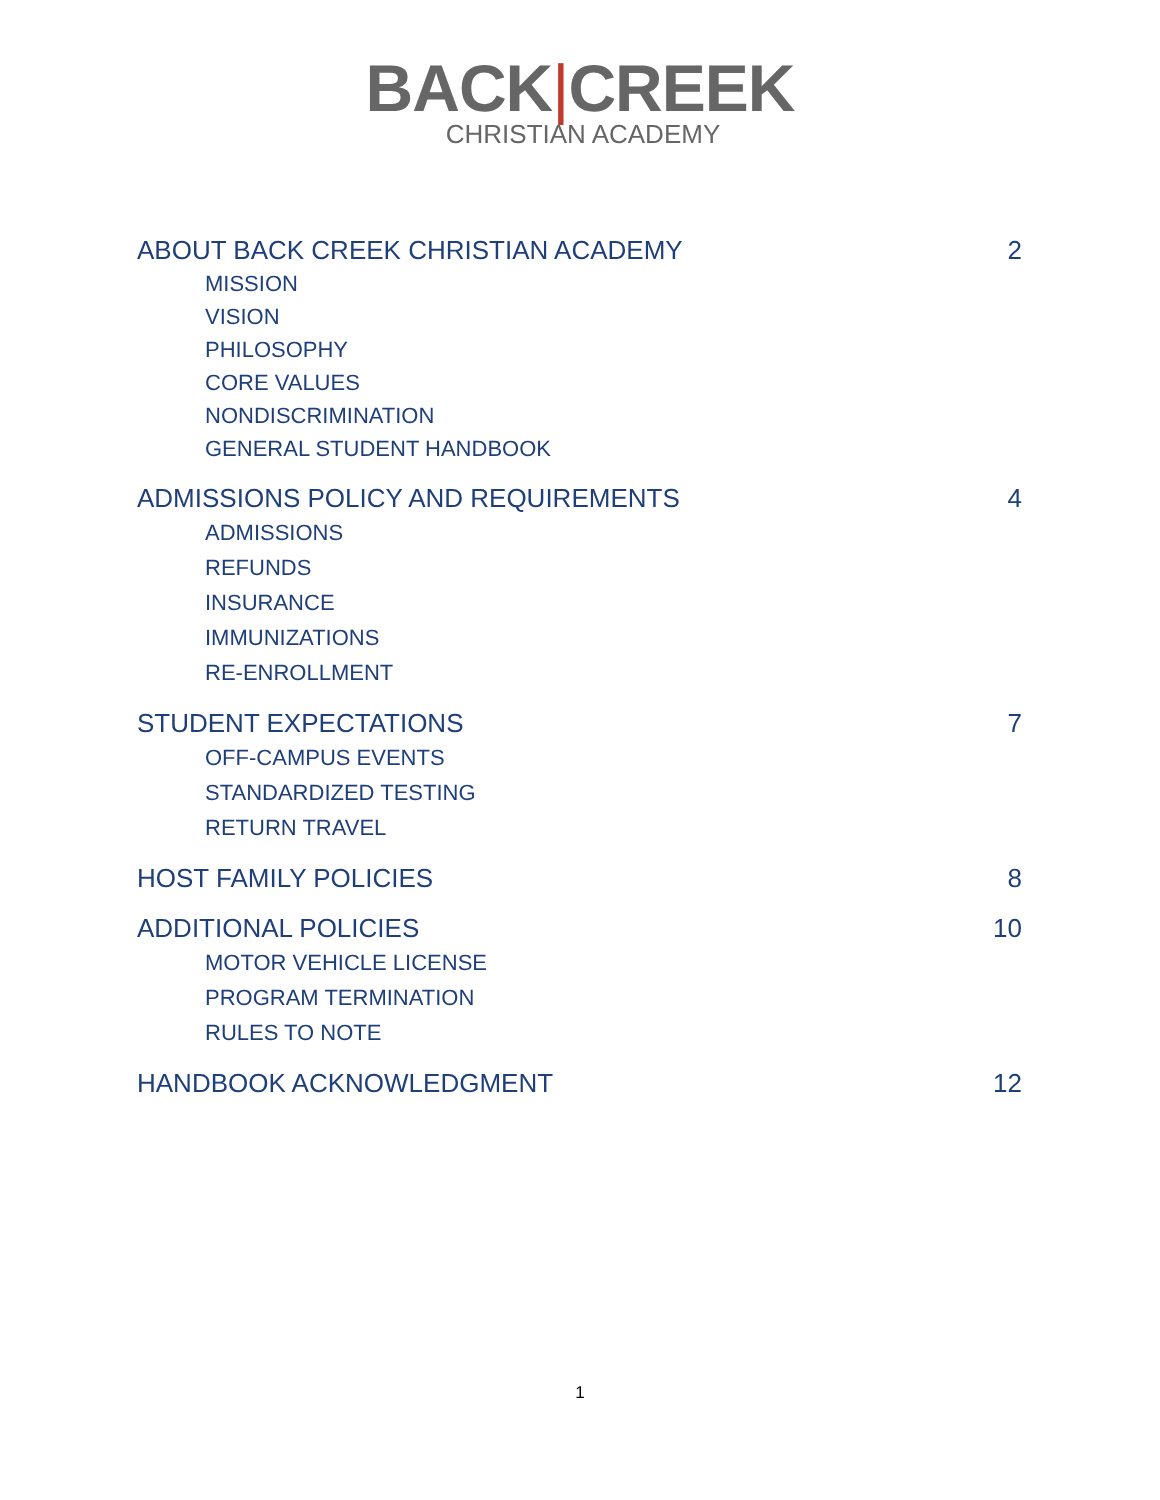BACK|CREEK
CHRISTIAN ACADEMY
ABOUT BACK CREEK CHRISTIAN ACADEMY 2
MISSION
VISION
PHILOSOPHY
CORE VALUES
NONDISCRIMINATION
GENERAL STUDENT HANDBOOK
ADMISSIONS POLICY AND REQUIREMENTS 4
ADMISSIONS
REFUNDS
INSURANCE
IMMUNIZATIONS
RE-ENROLLMENT
STUDENT EXPECTATIONS 7
OFF-CAMPUS EVENTS
STANDARDIZED TESTING
RETURN TRAVEL
HOST FAMILY POLICIES 8
ADDITIONAL POLICIES 10
MOTOR VEHICLE LICENSE
PROGRAM TERMINATION
RULES TO NOTE
HANDBOOK ACKNOWLEDGMENT 12
1